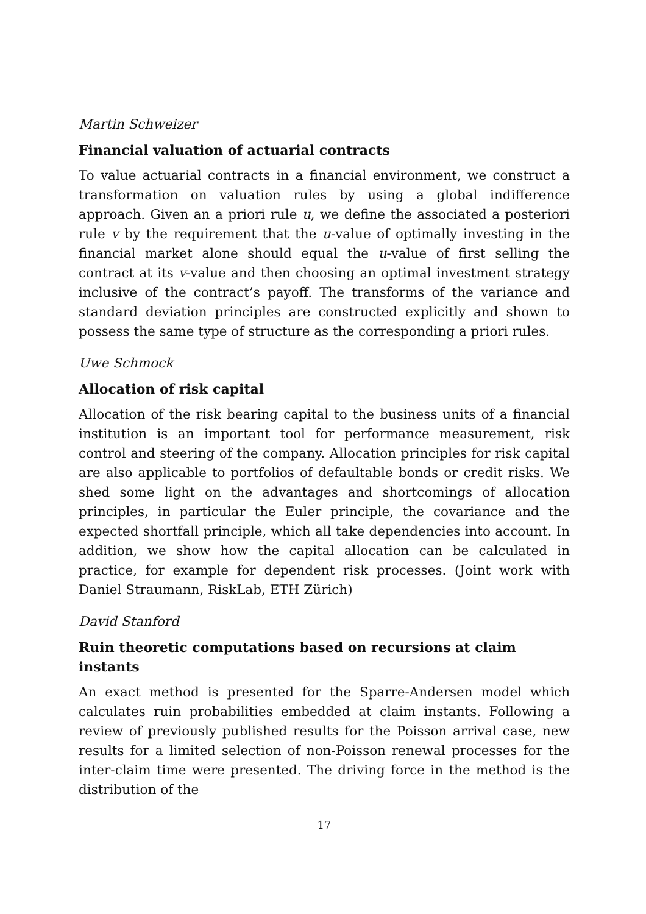Martin Schweizer
Financial valuation of actuarial contracts
To value actuarial contracts in a financial environment, we construct a transformation on valuation rules by using a global indifference approach. Given an a priori rule u, we define the associated a posteriori rule v by the requirement that the u-value of optimally investing in the financial market alone should equal the u-value of first selling the contract at its v-value and then choosing an optimal investment strategy inclusive of the contract’s payoff. The transforms of the variance and standard deviation principles are constructed explicitly and shown to possess the same type of structure as the corresponding a priori rules.
Uwe Schmock
Allocation of risk capital
Allocation of the risk bearing capital to the business units of a financial institution is an important tool for performance measurement, risk control and steering of the company. Allocation principles for risk capital are also applicable to portfolios of defaultable bonds or credit risks. We shed some light on the advantages and shortcomings of allocation principles, in particular the Euler principle, the covariance and the expected shortfall principle, which all take dependencies into account. In addition, we show how the capital allocation can be calculated in practice, for example for dependent risk processes. (Joint work with Daniel Straumann, RiskLab, ETH Zürich)
David Stanford
Ruin theoretic computations based on recursions at claim instants
An exact method is presented for the Sparre-Andersen model which calculates ruin probabilities embedded at claim instants. Following a review of previously published results for the Poisson arrival case, new results for a limited selection of non-Poisson renewal processes for the inter-claim time were presented. The driving force in the method is the distribution of the
17